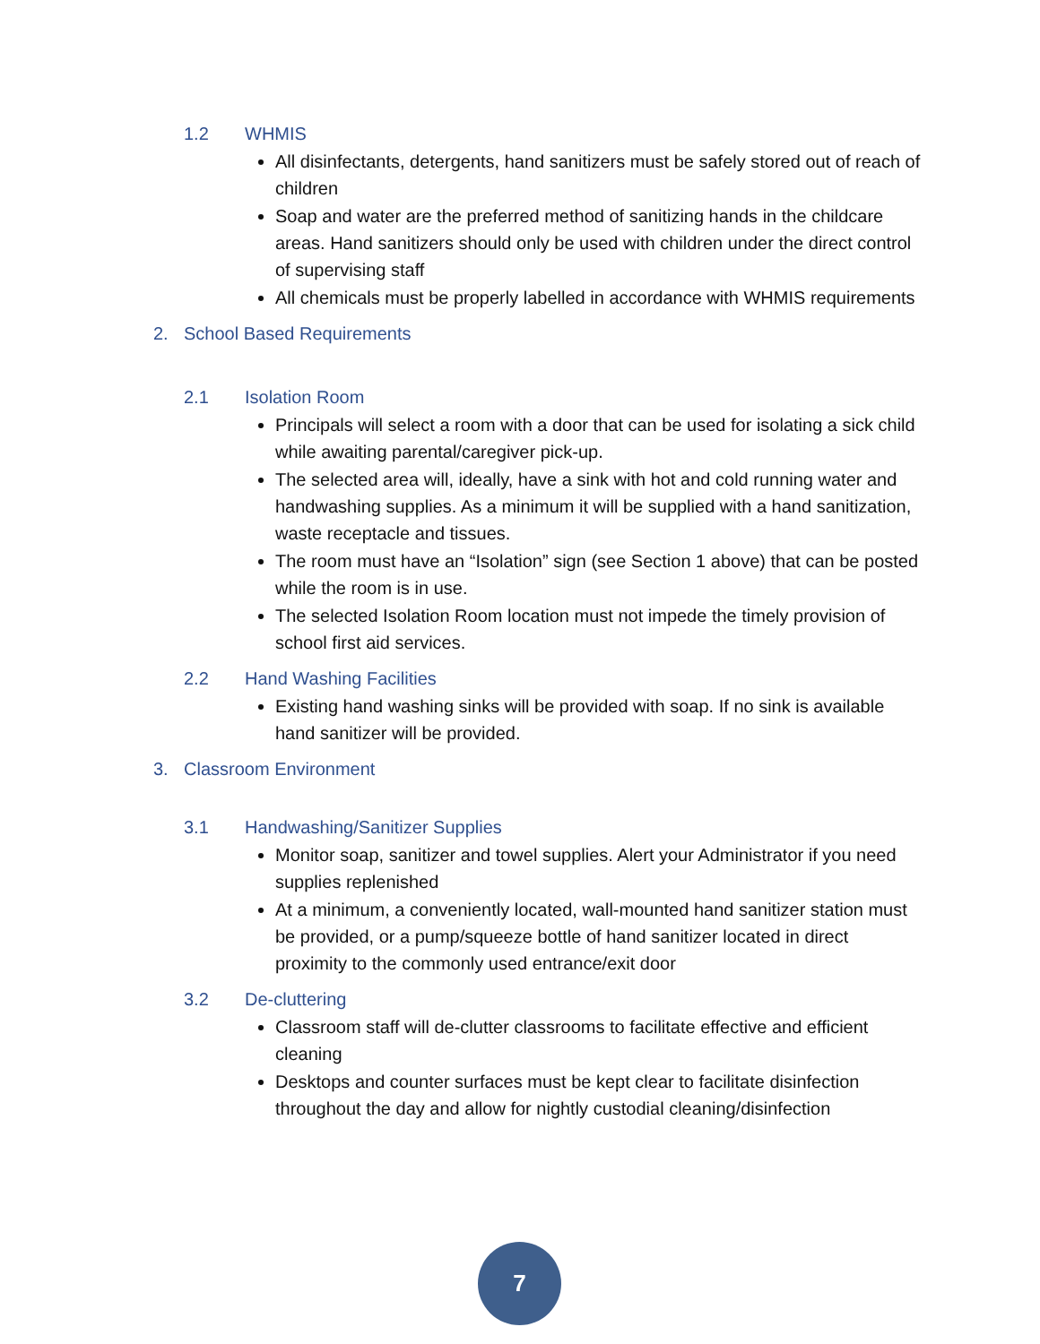1.2 WHMIS
All disinfectants, detergents, hand sanitizers must be safely stored out of reach of children
Soap and water are the preferred method of sanitizing hands in the childcare areas. Hand sanitizers should only be used with children under the direct control of supervising staff
All chemicals must be properly labelled in accordance with WHMIS requirements
2. School Based Requirements
2.1 Isolation Room
Principals will select a room with a door that can be used for isolating a sick child while awaiting parental/caregiver pick-up.
The selected area will, ideally, have a sink with hot and cold running water and handwashing supplies. As a minimum it will be supplied with a hand sanitization, waste receptacle and tissues.
The room must have an “Isolation” sign (see Section 1 above) that can be posted while the room is in use.
The selected Isolation Room location must not impede the timely provision of school first aid services.
2.2 Hand Washing Facilities
Existing hand washing sinks will be provided with soap. If no sink is available hand sanitizer will be provided.
3. Classroom Environment
3.1 Handwashing/Sanitizer Supplies
Monitor soap, sanitizer and towel supplies. Alert your Administrator if you need supplies replenished
At a minimum, a conveniently located, wall-mounted hand sanitizer station must be provided, or a pump/squeeze bottle of hand sanitizer located in direct proximity to the commonly used entrance/exit door
3.2 De-cluttering
Classroom staff will de-clutter classrooms to facilitate effective and efficient cleaning
Desktops and counter surfaces must be kept clear to facilitate disinfection throughout the day and allow for nightly custodial cleaning/disinfection
7